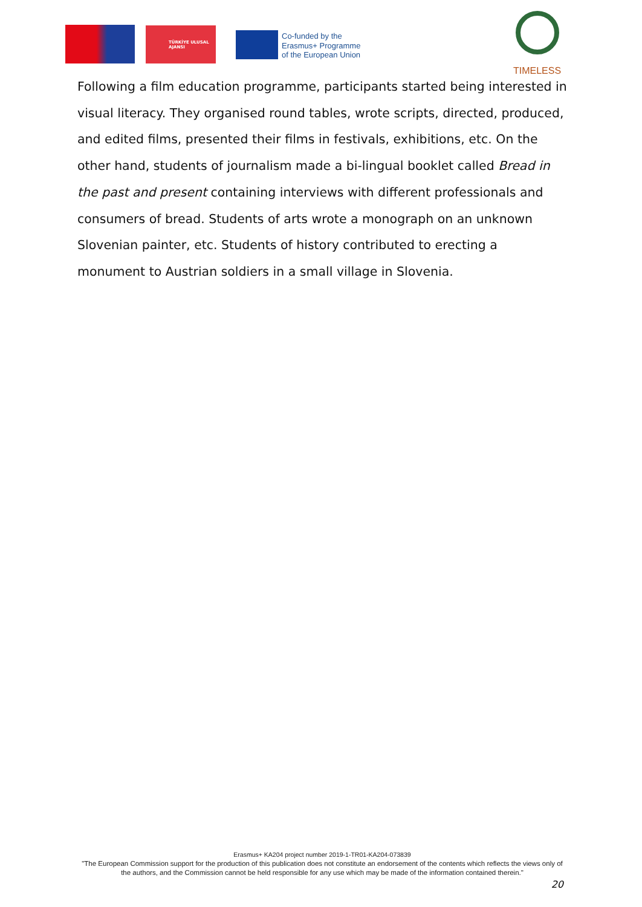TÜRKİYE ULUSAL AJANSI
Co-funded by the
Erasmus+ Programme
of the European Union
TIMELESS
Following a film education programme, participants started being interested in visual literacy. They organised round tables, wrote scripts, directed, produced, and edited films, presented their films in festivals, exhibitions, etc. On the other hand, students of journalism made a bi-lingual booklet called Bread in the past and present containing interviews with different professionals and consumers of bread. Students of arts wrote a monograph on an unknown Slovenian painter, etc. Students of history contributed to erecting a monument to Austrian soldiers in a small village in Slovenia.
Erasmus+ KA204 project number 2019-1-TR01-KA204-073839
"The European Commission support for the production of this publication does not constitute an endorsement of the contents which reflects the views only of the authors, and the Commission cannot be held responsible for any use which may be made of the information contained therein."
20